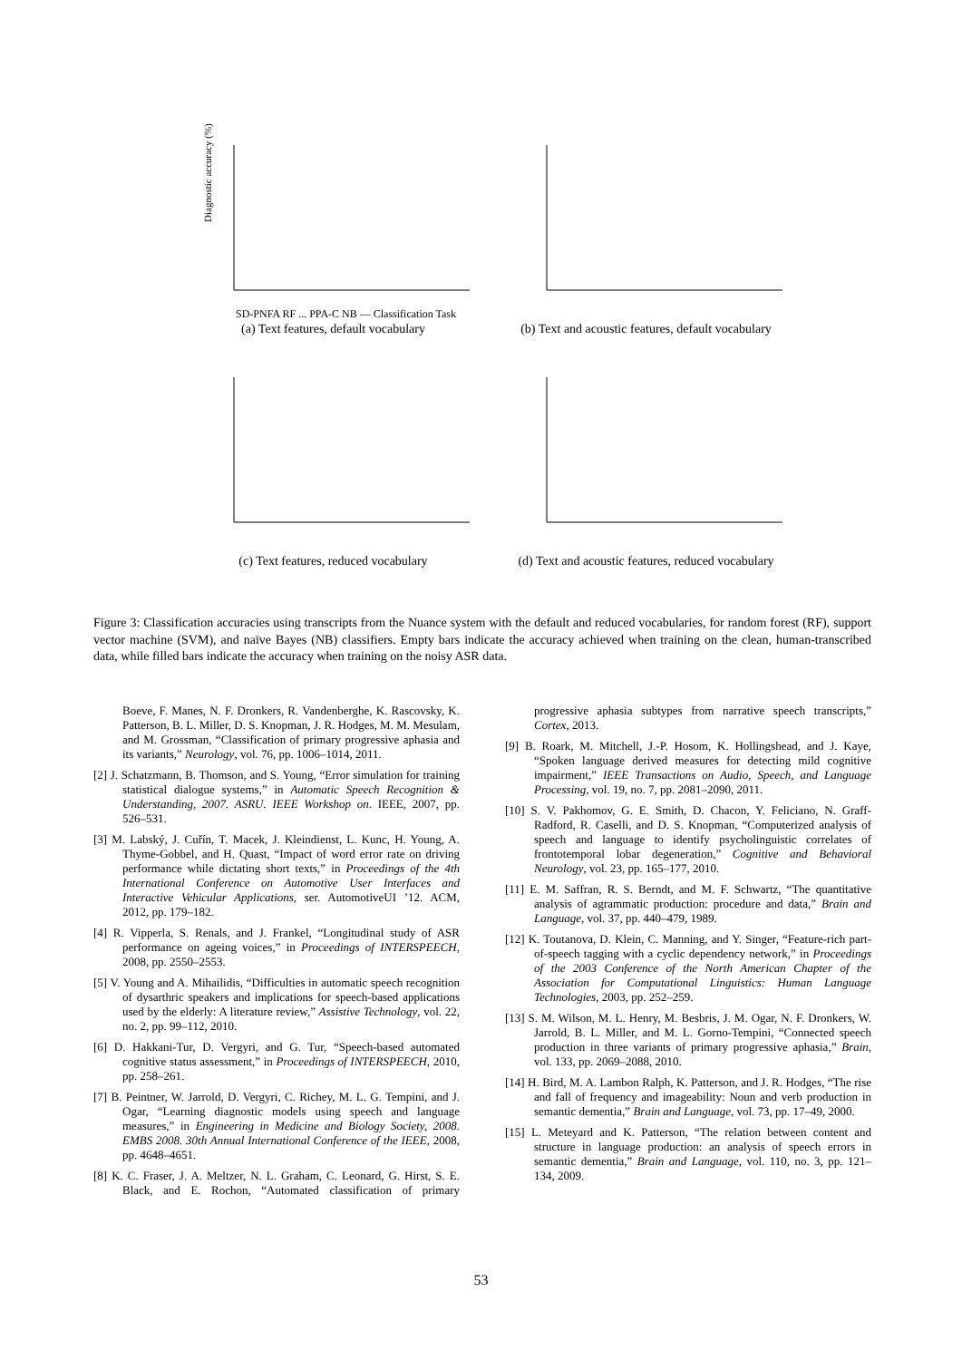Diagnostic accuracy (%)
SD-PNFA RF ... PPA-C NB — Classification Task
(a) Text features, default vocabulary
(b) Text and acoustic features, default vocabulary
(c) Text features, reduced vocabulary
(d) Text and acoustic features, reduced vocabulary
Figure 3: Classification accuracies using transcripts from the Nuance system with the default and reduced vocabularies, for random forest (RF), support vector machine (SVM), and naïve Bayes (NB) classifiers. Empty bars indicate the accuracy achieved when training on the clean, human-transcribed data, while filled bars indicate the accuracy when training on the noisy ASR data.
Boeve, F. Manes, N. F. Dronkers, R. Vandenberghe, K. Rascovsky, K. Patterson, B. L. Miller, D. S. Knopman, J. R. Hodges, M. M. Mesulam, and M. Grossman, “Classification of primary progressive aphasia and its variants,” Neurology, vol. 76, pp. 1006–1014, 2011.
[2] J. Schatzmann, B. Thomson, and S. Young, “Error simulation for training statistical dialogue systems,” in Automatic Speech Recognition & Understanding, 2007. ASRU. IEEE Workshop on. IEEE, 2007, pp. 526–531.
[3] M. Labský, J. Cuřín, T. Macek, J. Kleindienst, L. Kunc, H. Young, A. Thyme-Gobbel, and H. Quast, “Impact of word error rate on driving performance while dictating short texts,” in Proceedings of the 4th International Conference on Automotive User Interfaces and Interactive Vehicular Applications, ser. AutomotiveUI ’12. ACM, 2012, pp. 179–182.
[4] R. Vipperla, S. Renals, and J. Frankel, “Longitudinal study of ASR performance on ageing voices,” in Proceedings of INTERSPEECH, 2008, pp. 2550–2553.
[5] V. Young and A. Mihailidis, “Difficulties in automatic speech recognition of dysarthric speakers and implications for speech-based applications used by the elderly: A literature review,” Assistive Technology, vol. 22, no. 2, pp. 99–112, 2010.
[6] D. Hakkani-Tur, D. Vergyri, and G. Tur, “Speech-based automated cognitive status assessment,” in Proceedings of INTERSPEECH, 2010, pp. 258–261.
[7] B. Peintner, W. Jarrold, D. Vergyri, C. Richey, M. L. G. Tempini, and J. Ogar, “Learning diagnostic models using speech and language measures,” in Engineering in Medicine and Biology Society, 2008. EMBS 2008. 30th Annual International Conference of the IEEE, 2008, pp. 4648–4651.
[8] K. C. Fraser, J. A. Meltzer, N. L. Graham, C. Leonard, G. Hirst, S. E. Black, and E. Rochon, “Automated classification of primary progressive aphasia subtypes from narrative speech transcripts,” Cortex, 2013.
[9] B. Roark, M. Mitchell, J.-P. Hosom, K. Hollingshead, and J. Kaye, “Spoken language derived measures for detecting mild cognitive impairment,” IEEE Transactions on Audio, Speech, and Language Processing, vol. 19, no. 7, pp. 2081–2090, 2011.
[10] S. V. Pakhomov, G. E. Smith, D. Chacon, Y. Feliciano, N. Graff-Radford, R. Caselli, and D. S. Knopman, “Computerized analysis of speech and language to identify psycholinguistic correlates of frontotemporal lobar degeneration,” Cognitive and Behavioral Neurology, vol. 23, pp. 165–177, 2010.
[11] E. M. Saffran, R. S. Berndt, and M. F. Schwartz, “The quantitative analysis of agrammatic production: procedure and data,” Brain and Language, vol. 37, pp. 440–479, 1989.
[12] K. Toutanova, D. Klein, C. Manning, and Y. Singer, “Feature-rich part-of-speech tagging with a cyclic dependency network,” in Proceedings of the 2003 Conference of the North American Chapter of the Association for Computational Linguistics: Human Language Technologies, 2003, pp. 252–259.
[13] S. M. Wilson, M. L. Henry, M. Besbris, J. M. Ogar, N. F. Dronkers, W. Jarrold, B. L. Miller, and M. L. Gorno-Tempini, “Connected speech production in three variants of primary progressive aphasia,” Brain, vol. 133, pp. 2069–2088, 2010.
[14] H. Bird, M. A. Lambon Ralph, K. Patterson, and J. R. Hodges, “The rise and fall of frequency and imageability: Noun and verb production in semantic dementia,” Brain and Language, vol. 73, pp. 17–49, 2000.
[15] L. Meteyard and K. Patterson, “The relation between content and structure in language production: an analysis of speech errors in semantic dementia,” Brain and Language, vol. 110, no. 3, pp. 121–134, 2009.
53